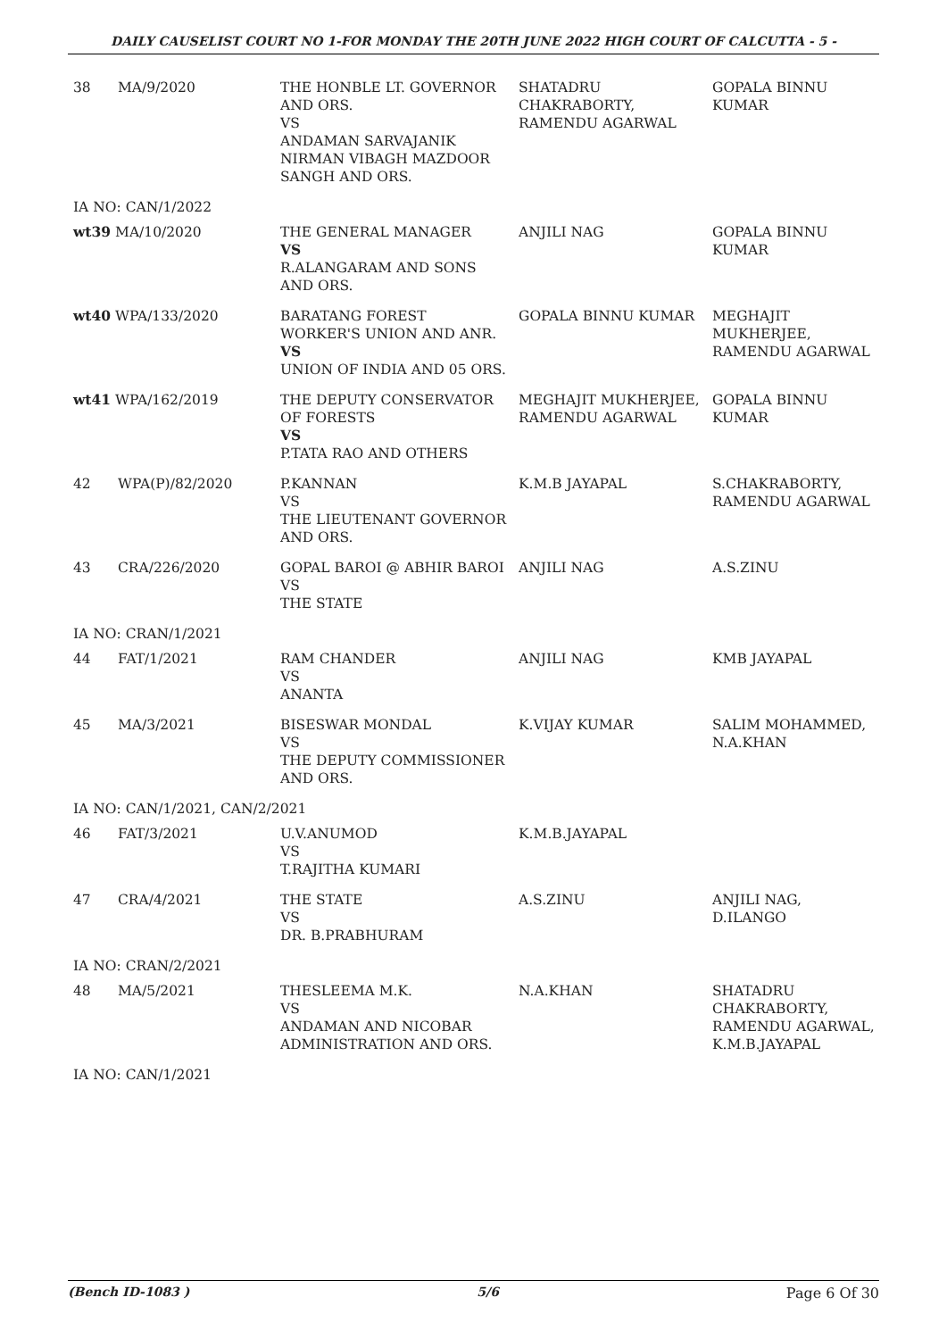DAILY CAUSELIST COURT NO 1-FOR MONDAY THE 20TH JUNE 2022 HIGH COURT OF CALCUTTA - 5 -
| 38 | MA/9/2020 | THE HONBLE LT. GOVERNOR AND ORS. VS ANDAMAN SARVAJANIK NIRMAN VIBAGH MAZDOOR SANGH AND ORS. | SHATADRU CHAKRABORTY, RAMENDU AGARWAL | GOPALA BINNU KUMAR |
| IA NO: CAN/1/2022 | | | | |
| wt39 MA/10/2020 | | THE GENERAL MANAGER VS R.ALANGARAM AND SONS AND ORS. | ANJILI NAG | GOPALA BINNU KUMAR |
| wt40 WPA/133/2020 | | BARATANG FOREST WORKER'S UNION AND ANR. VS UNION OF INDIA AND 05 ORS. | GOPALA BINNU KUMAR | MEGHAJIT MUKHERJEE, RAMENDU AGARWAL |
| wt41 WPA/162/2019 | | THE DEPUTY CONSERVATOR OF FORESTS VS P.TATA RAO AND OTHERS | MEGHAJIT MUKHERJEE, RAMENDU AGARWAL | GOPALA BINNU KUMAR |
| 42 | WPA(P)/82/2020 | P.KANNAN VS THE LIEUTENANT GOVERNOR AND ORS. | K.M.B JAYAPAL | S.CHAKRABORTY, RAMENDU AGARWAL |
| 43 | CRA/226/2020 | GOPAL BAROI @ ABHIR BAROI VS THE STATE | ANJILI NAG | A.S.ZINU |
| IA NO: CRAN/1/2021 | | | | |
| 44 | FAT/1/2021 | RAM CHANDER VS ANANTA | ANJILI NAG | KMB JAYAPAL |
| 45 | MA/3/2021 | BISESWAR MONDAL VS THE DEPUTY COMMISSIONER AND ORS. | K.VIJAY KUMAR | SALIM MOHAMMED, N.A.KHAN |
| IA NO: CAN/1/2021, CAN/2/2021 | | | | |
| 46 | FAT/3/2021 | U.V.ANUMOD VS T.RAJITHA KUMARI | K.M.B.JAYAPAL | |
| 47 | CRA/4/2021 | THE STATE VS DR. B.PRABHURAM | A.S.ZINU | ANJILI NAG, D.ILANGO |
| IA NO: CRAN/2/2021 | | | | |
| 48 | MA/5/2021 | THESLEEMA M.K. VS ANDAMAN AND NICOBAR ADMINISTRATION AND ORS. | N.A.KHAN | SHATADRU CHAKRABORTY, RAMENDU AGARWAL, K.M.B.JAYAPAL |
| IA NO: CAN/1/2021 | | | | |
(Bench ID-1083 ) 5/6 Page 6 Of 30